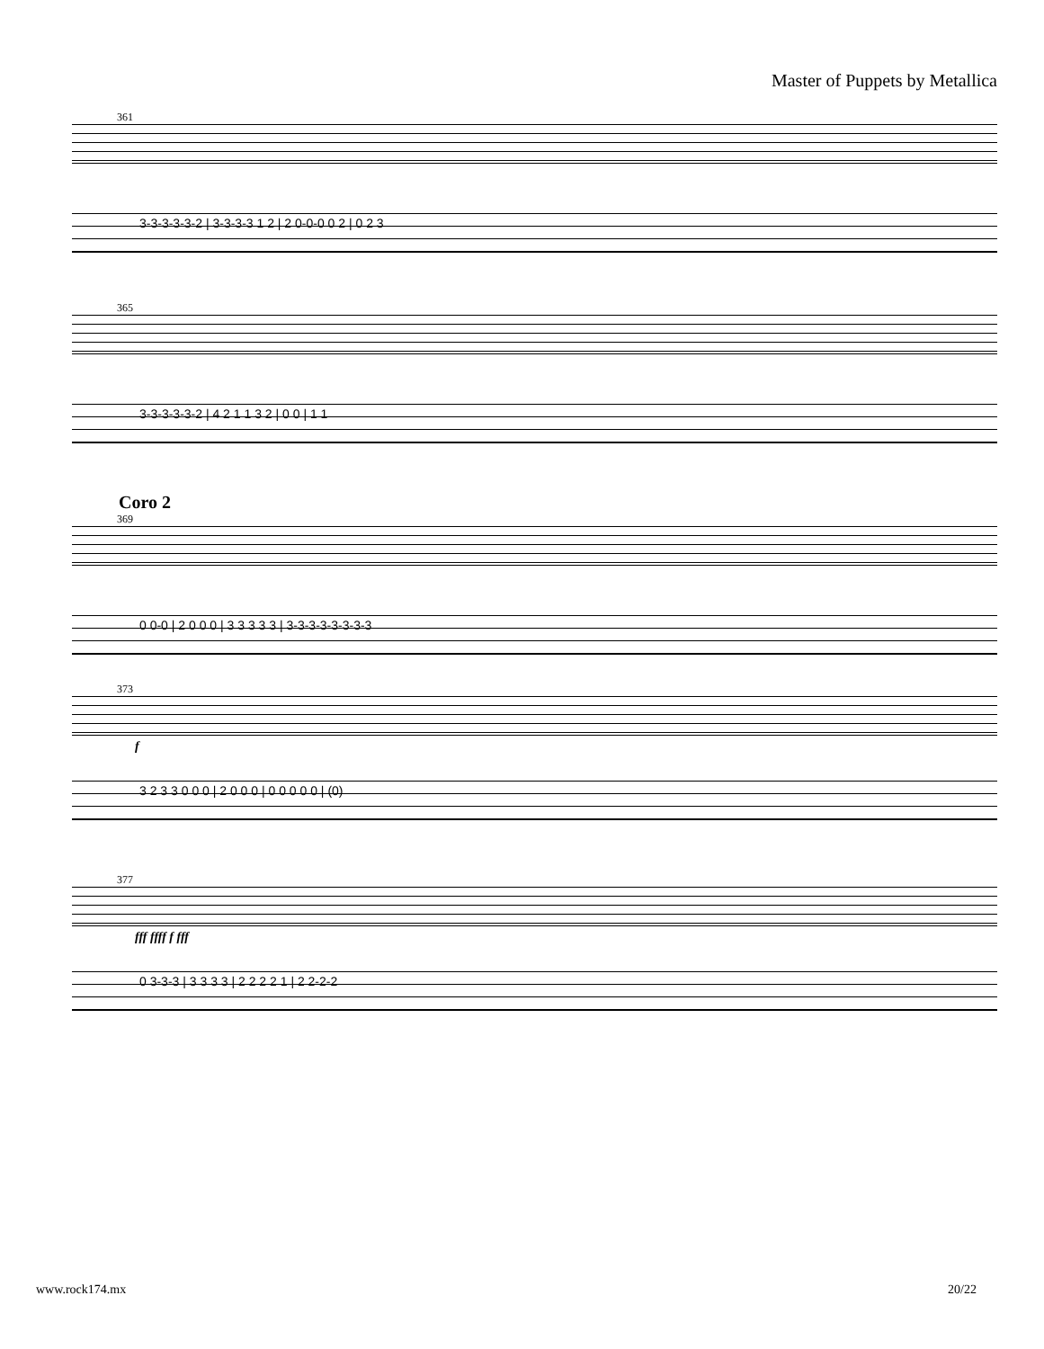Master of Puppets by Metallica
361
3-3-3-3-3-2 | 3-3-3-3 1 2 | 2 0-0-0 0 2 | 0 2 3
365
3-3-3-3-3-2 | 4 2 1 1 3 2 | 0 0 | 1 1
Coro 2
369
0 0-0 | 2 0 0 0 | 3 3 3 3 3 | 3-3-3-3-3-3-3-3
373
f
3 2 3 3 0 0 0 | 2 0 0 0 | 0 0 0 0 0 | (0)
377
fff ffff f fff
0 3-3-3 | 3 3 3 3 | 2 2 2 2 1 | 2 2-2-2
www.rock174.mx 20/22